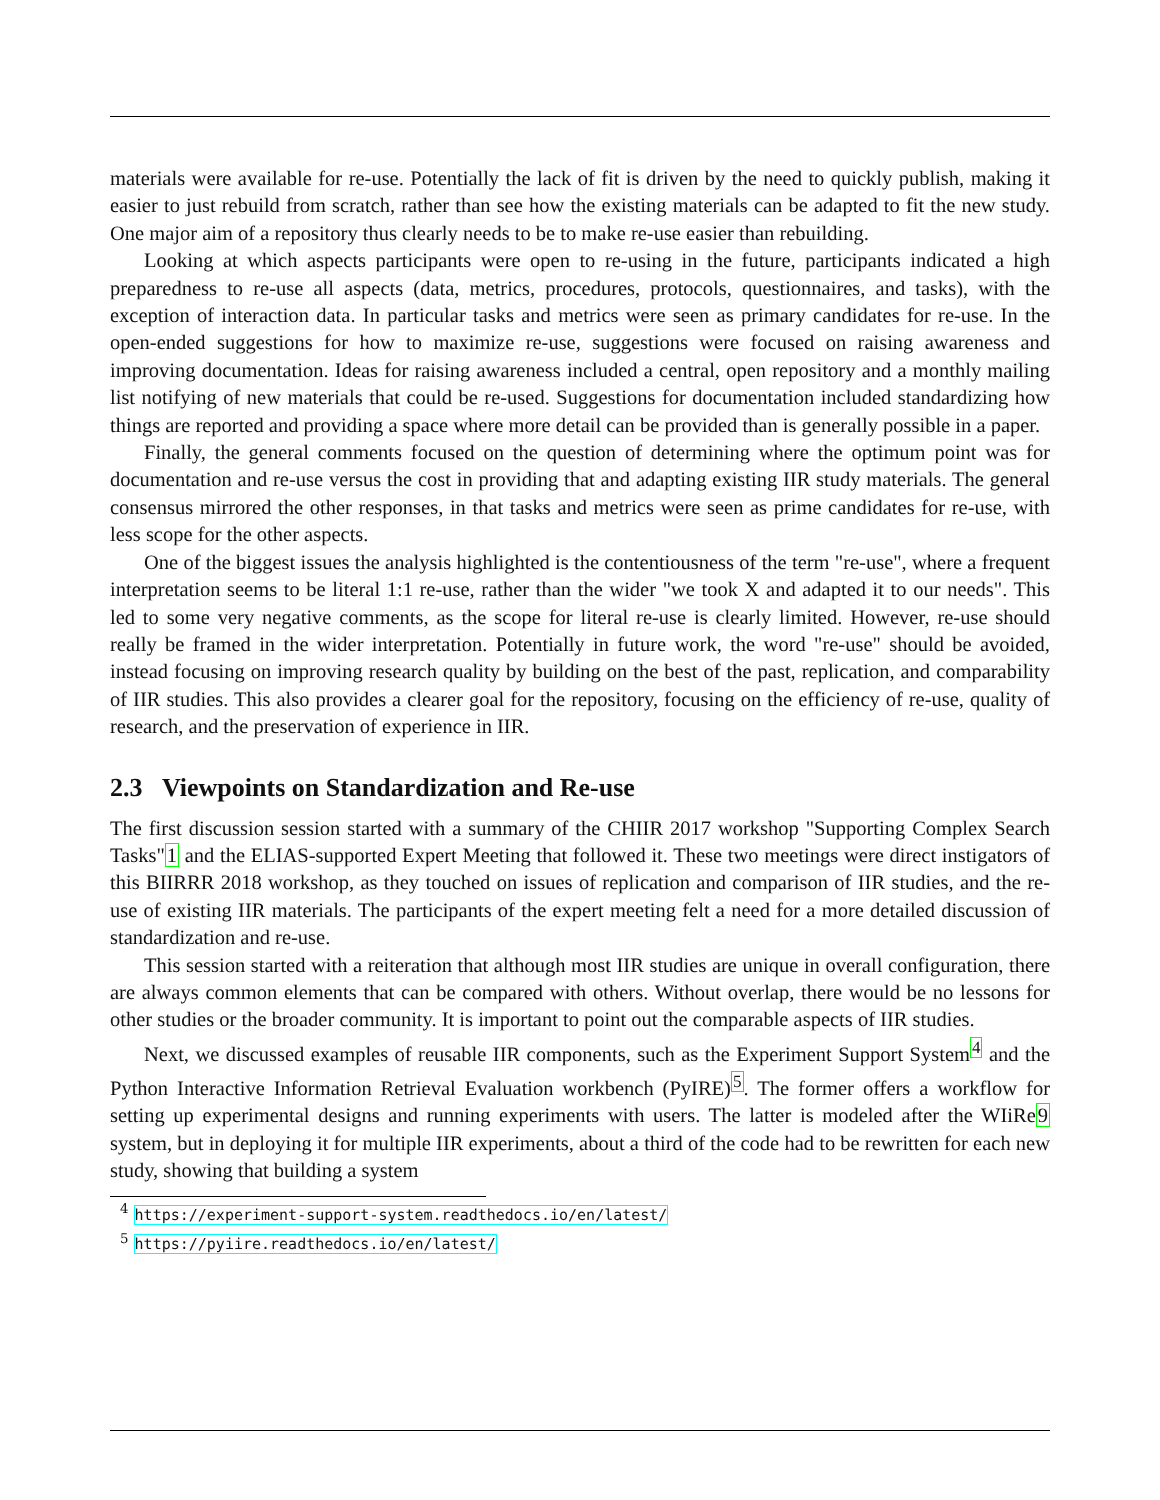materials were available for re-use. Potentially the lack of fit is driven by the need to quickly publish, making it easier to just rebuild from scratch, rather than see how the existing materials can be adapted to fit the new study. One major aim of a repository thus clearly needs to be to make re-use easier than rebuilding.
Looking at which aspects participants were open to re-using in the future, participants indicated a high preparedness to re-use all aspects (data, metrics, procedures, protocols, questionnaires, and tasks), with the exception of interaction data. In particular tasks and metrics were seen as primary candidates for re-use. In the open-ended suggestions for how to maximize re-use, suggestions were focused on raising awareness and improving documentation. Ideas for raising awareness included a central, open repository and a monthly mailing list notifying of new materials that could be re-used. Suggestions for documentation included standardizing how things are reported and providing a space where more detail can be provided than is generally possible in a paper.
Finally, the general comments focused on the question of determining where the optimum point was for documentation and re-use versus the cost in providing that and adapting existing IIR study materials. The general consensus mirrored the other responses, in that tasks and metrics were seen as prime candidates for re-use, with less scope for the other aspects.
One of the biggest issues the analysis highlighted is the contentiousness of the term "re-use", where a frequent interpretation seems to be literal 1:1 re-use, rather than the wider "we took X and adapted it to our needs". This led to some very negative comments, as the scope for literal re-use is clearly limited. However, re-use should really be framed in the wider interpretation. Potentially in future work, the word "re-use" should be avoided, instead focusing on improving research quality by building on the best of the past, replication, and comparability of IIR studies. This also provides a clearer goal for the repository, focusing on the efficiency of re-use, quality of research, and the preservation of experience in IIR.
2.3 Viewpoints on Standardization and Re-use
The first discussion session started with a summary of the CHIIR 2017 workshop "Supporting Complex Search Tasks"1 and the ELIAS-supported Expert Meeting that followed it. These two meetings were direct instigators of this BIIRRR 2018 workshop, as they touched on issues of replication and comparison of IIR studies, and the re-use of existing IIR materials. The participants of the expert meeting felt a need for a more detailed discussion of standardization and re-use.
This session started with a reiteration that although most IIR studies are unique in overall configuration, there are always common elements that can be compared with others. Without overlap, there would be no lessons for other studies or the broader community. It is important to point out the comparable aspects of IIR studies.
Next, we discussed examples of reusable IIR components, such as the Experiment Support System<sup>4</sup> and the Python Interactive Information Retrieval Evaluation workbench (PyIRE)<sup>5</sup>. The former offers a workflow for setting up experimental designs and running experiments with users. The latter is modeled after the WIiRe9 system, but in deploying it for multiple IIR experiments, about a third of the code had to be rewritten for each new study, showing that building a system
<sup>4</sup> https://experiment-support-system.readthedocs.io/en/latest/
<sup>5</sup> https://pyiire.readthedocs.io/en/latest/